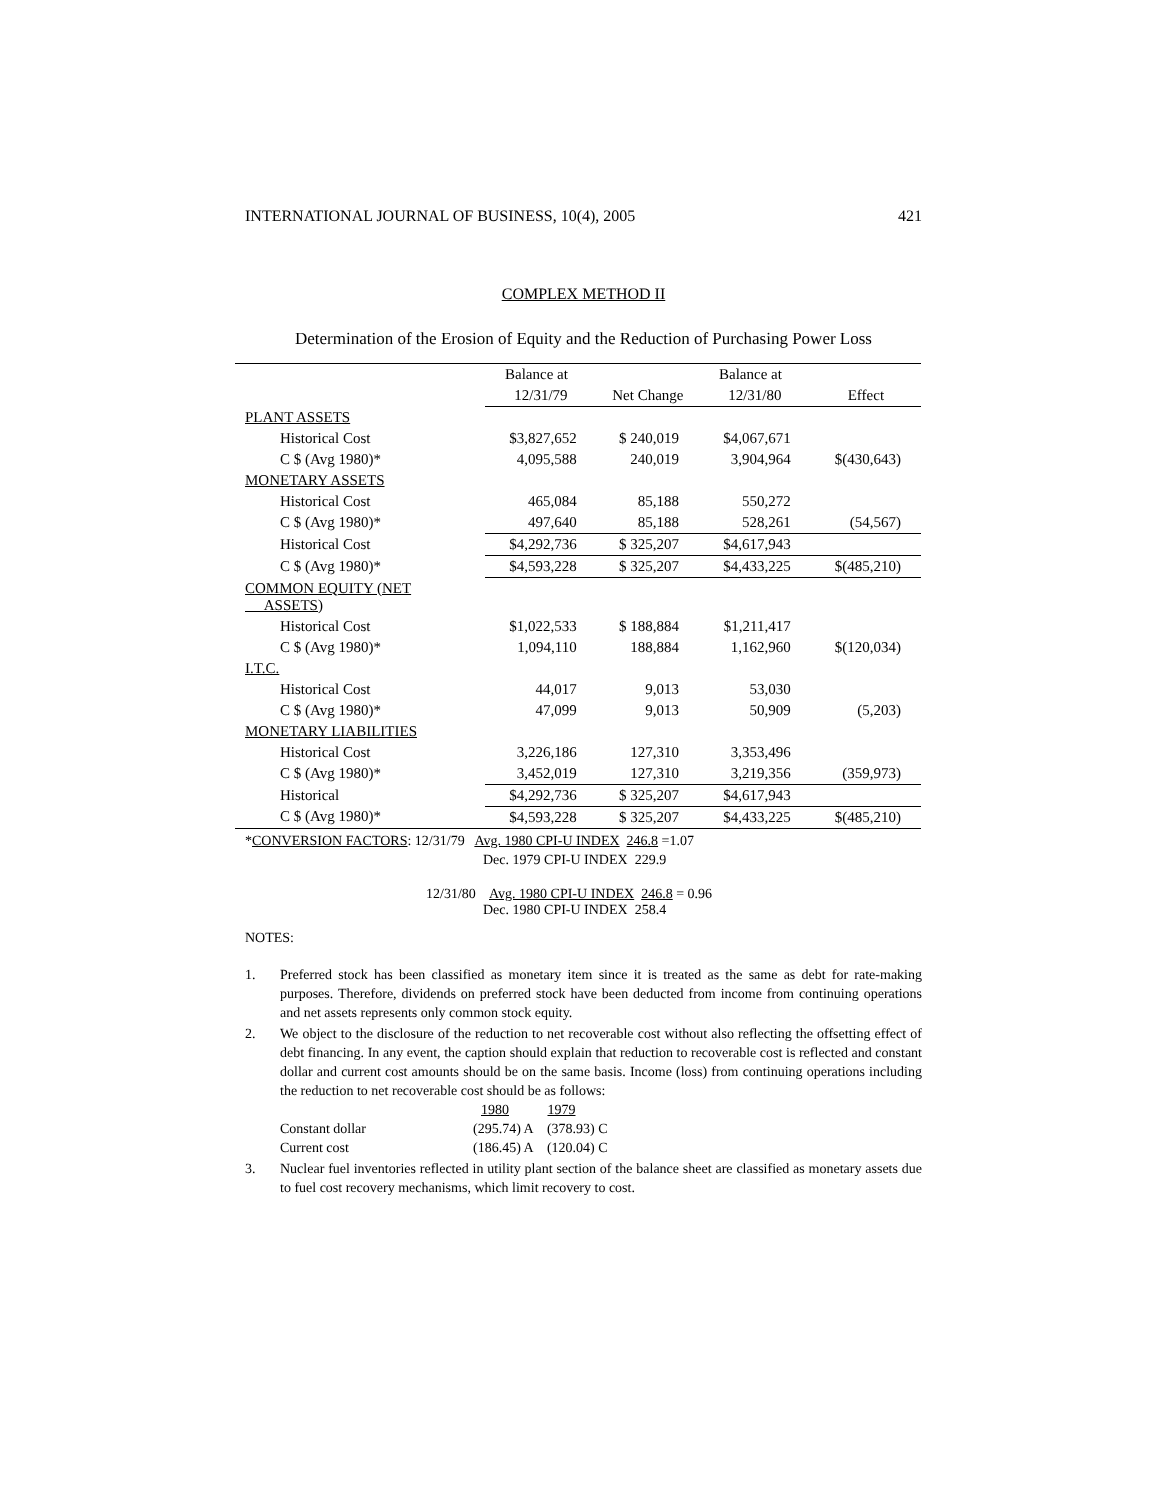INTERNATIONAL JOURNAL OF BUSINESS, 10(4), 2005 421
COMPLEX METHOD II
Determination of the Erosion of Equity and the Reduction of Purchasing Power Loss
| | Balance at | | Balance at | |
| --- | --- | --- | --- | --- |
| | 12/31/79 | Net Change | 12/31/80 | Effect |
| PLANT ASSETS | | | | |
| Historical Cost | $3,827,652 | $ 240,019 | $4,067,671 | |
| C $ (Avg 1980)* | 4,095,588 | 240,019 | 3,904,964 | $(430,643) |
| MONETARY ASSETS | | | | |
| Historical Cost | 465,084 | 85,188 | 550,272 | |
| C $ (Avg 1980)* | 497,640 | 85,188 | 528,261 | (54,567) |
| Historical Cost | $4,292,736 | $ 325,207 | $4,617,943 | |
| C $ (Avg 1980)* | $4,593,228 | $ 325,207 | $4,433,225 | $(485,210) |
| COMMON EQUITY (NET ASSETS) | | | | |
| Historical Cost | $1,022,533 | $ 188,884 | $1,211,417 | |
| C $ (Avg 1980)* | 1,094,110 | 188,884 | 1,162,960 | $(120,034) |
| I.T.C. | | | | |
| Historical Cost | 44,017 | 9,013 | 53,030 | |
| C $ (Avg 1980)* | 47,099 | 9,013 | 50,909 | (5,203) |
| MONETARY LIABILITIES | | | | |
| Historical Cost | 3,226,186 | 127,310 | 3,353,496 | |
| C $ (Avg 1980)* | 3,452,019 | 127,310 | 3,219,356 | (359,973) |
| Historical | $4,292,736 | $ 325,207 | $4,617,943 | |
| C $ (Avg 1980)* | $4,593,228 | $ 325,207 | $4,433,225 | $(485,210) |
*CONVERSION FACTORS: 12/31/79 Avg. 1980 CPI-U INDEX 246.8 =1.07
Dec. 1979 CPI-U INDEX 229.9
12/31/80 Avg. 1980 CPI-U INDEX 246.8 = 0.96
Dec. 1980 CPI-U INDEX 258.4
NOTES:
1. Preferred stock has been classified as monetary item since it is treated as the same as debt for rate-making purposes. Therefore, dividends on preferred stock have been deducted from income from continuing operations and net assets represents only common stock equity.
2. We object to the disclosure of the reduction to net recoverable cost without also reflecting the offsetting effect of debt financing. In any event, the caption should explain that reduction to recoverable cost is reflected and constant dollar and current cost amounts should be on the same basis. Income (loss) from continuing operations including the reduction to net recoverable cost should be as follows:
1980 1979
Constant dollar (295.74) A (378.93) C
Current cost (186.45) A (120.04) C
3. Nuclear fuel inventories reflected in utility plant section of the balance sheet are classified as monetary assets due to fuel cost recovery mechanisms, which limit recovery to cost.